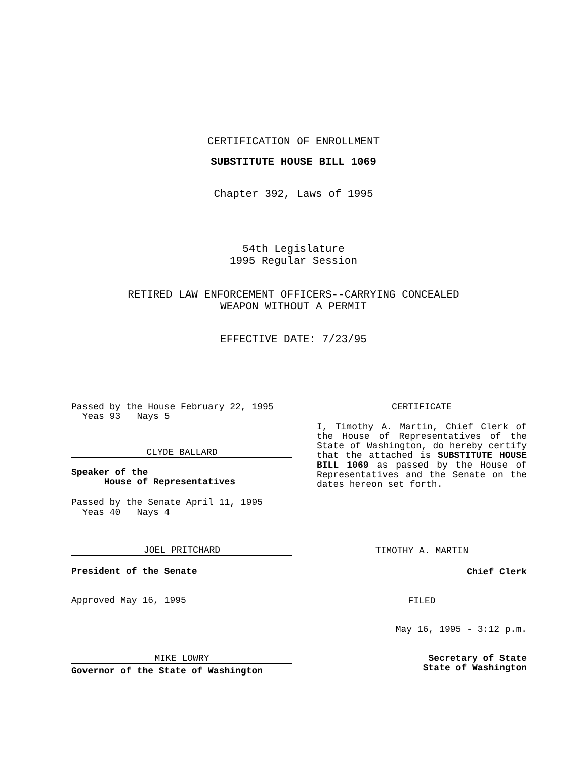CERTIFICATION OF ENROLLMENT
SUBSTITUTE HOUSE BILL 1069
Chapter 392, Laws of 1995
54th Legislature
1995 Regular Session
RETIRED LAW ENFORCEMENT OFFICERS--CARRYING CONCEALED
WEAPON WITHOUT A PERMIT
EFFECTIVE DATE: 7/23/95
Passed by the House February 22, 1995
Yeas 93 Nays 5
CLYDE BALLARD
Speaker of the
House of Representatives
Passed by the Senate April 11, 1995
Yeas 40 Nays 4
JOEL PRITCHARD
President of the Senate
Approved May 16, 1995
MIKE LOWRY
Governor of the State of Washington
CERTIFICATE
I, Timothy A. Martin, Chief Clerk of the House of Representatives of the State of Washington, do hereby certify that the attached is SUBSTITUTE HOUSE BILL 1069 as passed by the House of Representatives and the Senate on the dates hereon set forth.
TIMOTHY A. MARTIN
Chief Clerk
FILED
May 16, 1995 - 3:12 p.m.
Secretary of State
State of Washington